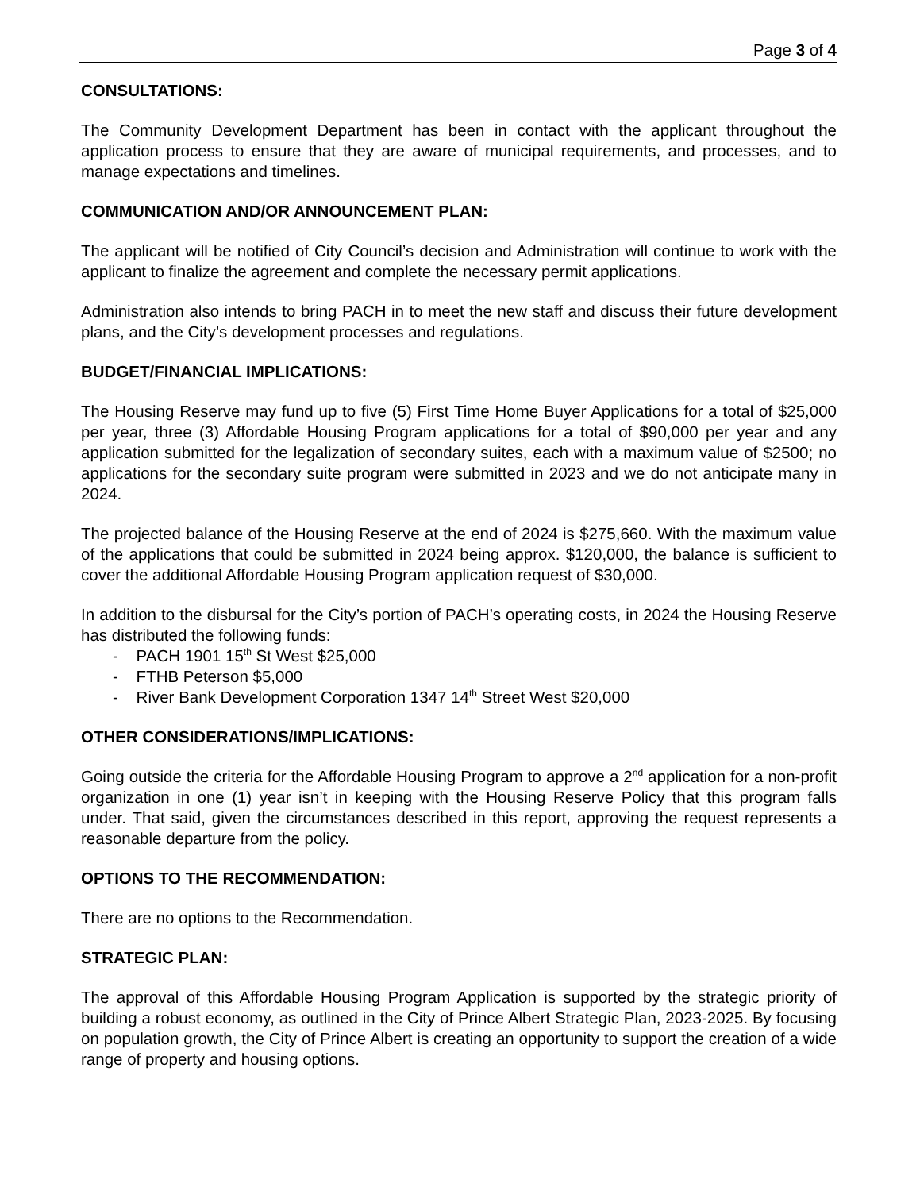Page 3 of 4
CONSULTATIONS:
The Community Development Department has been in contact with the applicant throughout the application process to ensure that they are aware of municipal requirements, and processes, and to manage expectations and timelines.
COMMUNICATION AND/OR ANNOUNCEMENT PLAN:
The applicant will be notified of City Council’s decision and Administration will continue to work with the applicant to finalize the agreement and complete the necessary permit applications.
Administration also intends to bring PACH in to meet the new staff and discuss their future development plans, and the City’s development processes and regulations.
BUDGET/FINANCIAL IMPLICATIONS:
The Housing Reserve may fund up to five (5) First Time Home Buyer Applications for a total of $25,000 per year, three (3) Affordable Housing Program applications for a total of $90,000 per year and any application submitted for the legalization of secondary suites, each with a maximum value of $2500; no applications for the secondary suite program were submitted in 2023 and we do not anticipate many in 2024.
The projected balance of the Housing Reserve at the end of 2024 is $275,660. With the maximum value of the applications that could be submitted in 2024 being approx. $120,000, the balance is sufficient to cover the additional Affordable Housing Program application request of $30,000.
In addition to the disbursal for the City’s portion of PACH’s operating costs, in 2024 the Housing Reserve has distributed the following funds:
- PACH 1901 15<sup>th</sup> St West $25,000
- FTHB Peterson $5,000
- River Bank Development Corporation 1347 14<sup>th</sup> Street West $20,000
OTHER CONSIDERATIONS/IMPLICATIONS:
Going outside the criteria for the Affordable Housing Program to approve a 2<sup>nd</sup> application for a non-profit organization in one (1) year isn’t in keeping with the Housing Reserve Policy that this program falls under. That said, given the circumstances described in this report, approving the request represents a reasonable departure from the policy.
OPTIONS TO THE RECOMMENDATION:
There are no options to the Recommendation.
STRATEGIC PLAN:
The approval of this Affordable Housing Program Application is supported by the strategic priority of building a robust economy, as outlined in the City of Prince Albert Strategic Plan, 2023-2025. By focusing on population growth, the City of Prince Albert is creating an opportunity to support the creation of a wide range of property and housing options.